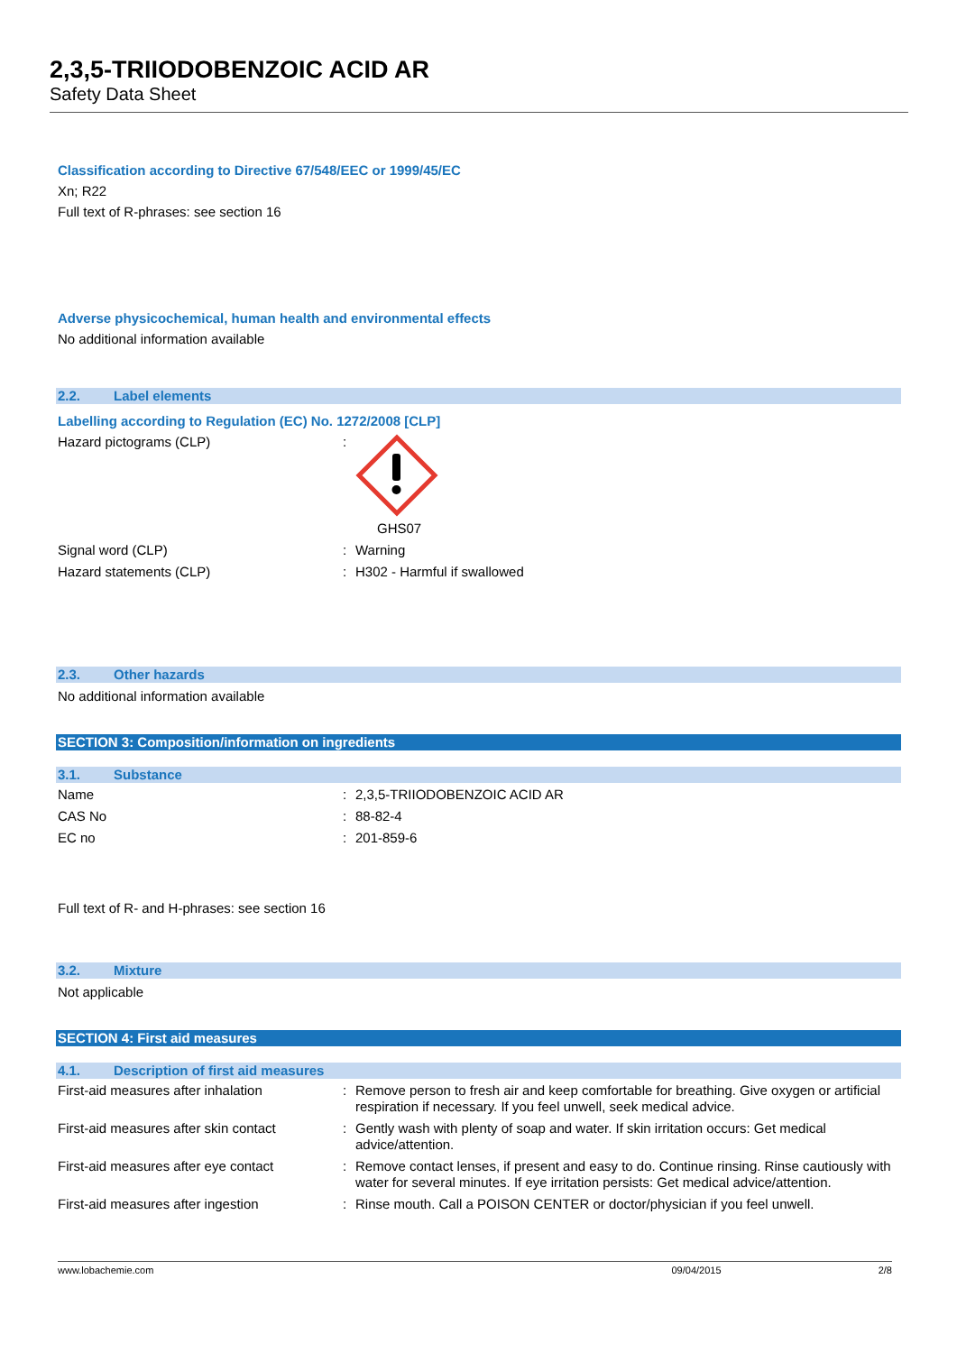2,3,5-TRIIODOBENZOIC ACID AR
Safety Data Sheet
Classification according to Directive 67/548/EEC or 1999/45/EC
Xn; R22
Full text of R-phrases: see section 16
Adverse physicochemical, human health and environmental effects
No additional information available
2.2. Label elements
Labelling according to Regulation (EC) No. 1272/2008 [CLP]
| Hazard pictograms (CLP) | : | GHS07 |
| Signal word (CLP) | : | Warning |
| Hazard statements (CLP) | : | H302 - Harmful if swallowed |
2.3. Other hazards
No additional information available
SECTION 3: Composition/information on ingredients
3.1. Substance
| Name | : | 2,3,5-TRIIODOBENZOIC ACID AR |
| CAS No | : | 88-82-4 |
| EC no | : | 201-859-6 |
Full text of R- and H-phrases: see section 16
3.2. Mixture
Not applicable
SECTION 4: First aid measures
4.1. Description of first aid measures
| First-aid measures after inhalation | : | Remove person to fresh air and keep comfortable for breathing. Give oxygen or artificial respiration if necessary. If you feel unwell, seek medical advice. |
| First-aid measures after skin contact | : | Gently wash with plenty of soap and water. If skin irritation occurs: Get medical advice/attention. |
| First-aid measures after eye contact | : | Remove contact lenses, if present and easy to do. Continue rinsing. Rinse cautiously with water for several minutes. If eye irritation persists: Get medical advice/attention. |
| First-aid measures after ingestion | : | Rinse mouth. Call a POISON CENTER or doctor/physician if you feel unwell. |
www.lobachemie.com 09/04/2015 2/8